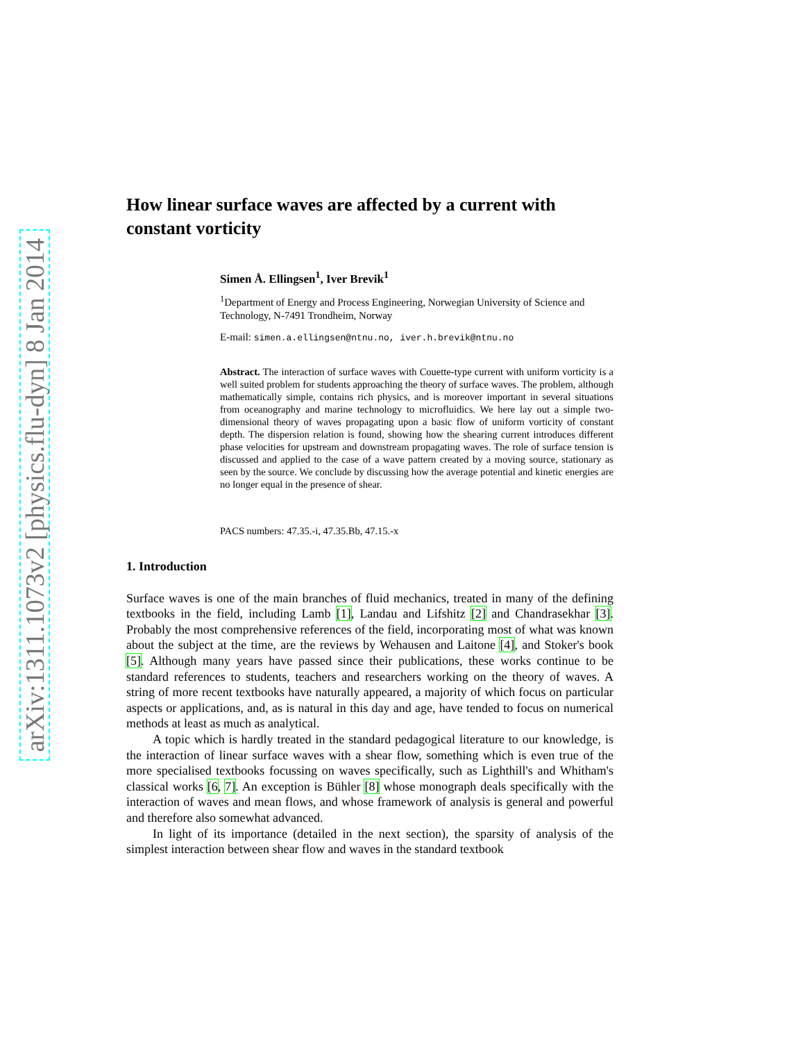arXiv:1311.1073v2 [physics.flu-dyn] 8 Jan 2014
How linear surface waves are affected by a current with constant vorticity
Simen Å. Ellingsen<sup>1</sup>, Iver Brevik<sup>1</sup>
<sup>1</sup> Department of Energy and Process Engineering, Norwegian University of Science and Technology, N-7491 Trondheim, Norway
E-mail: simen.a.ellingsen@ntnu.no, iver.h.brevik@ntnu.no
Abstract. The interaction of surface waves with Couette-type current with uniform vorticity is a well suited problem for students approaching the theory of surface waves. The problem, although mathematically simple, contains rich physics, and is moreover important in several situations from oceanography and marine technology to microfluidics. We here lay out a simple two-dimensional theory of waves propagating upon a basic flow of uniform vorticity of constant depth. The dispersion relation is found, showing how the shearing current introduces different phase velocities for upstream and downstream propagating waves. The role of surface tension is discussed and applied to the case of a wave pattern created by a moving source, stationary as seen by the source. We conclude by discussing how the average potential and kinetic energies are no longer equal in the presence of shear.
PACS numbers: 47.35.-i, 47.35.Bb, 47.15.-x
1. Introduction
Surface waves is one of the main branches of fluid mechanics, treated in many of the defining textbooks in the field, including Lamb [1], Landau and Lifshitz [2] and Chandrasekhar [3]. Probably the most comprehensive references of the field, incorporating most of what was known about the subject at the time, are the reviews by Wehausen and Laitone [4], and Stoker's book [5]. Although many years have passed since their publications, these works continue to be standard references to students, teachers and researchers working on the theory of waves. A string of more recent textbooks have naturally appeared, a majority of which focus on particular aspects or applications, and, as is natural in this day and age, have tended to focus on numerical methods at least as much as analytical.
A topic which is hardly treated in the standard pedagogical literature to our knowledge, is the interaction of linear surface waves with a shear flow, something which is even true of the more specialised textbooks focussing on waves specifically, such as Lighthill's and Whitham's classical works [6, 7]. An exception is Bühler [8] whose monograph deals specifically with the interaction of waves and mean flows, and whose framework of analysis is general and powerful and therefore also somewhat advanced.
In light of its importance (detailed in the next section), the sparsity of analysis of the simplest interaction between shear flow and waves in the standard textbook